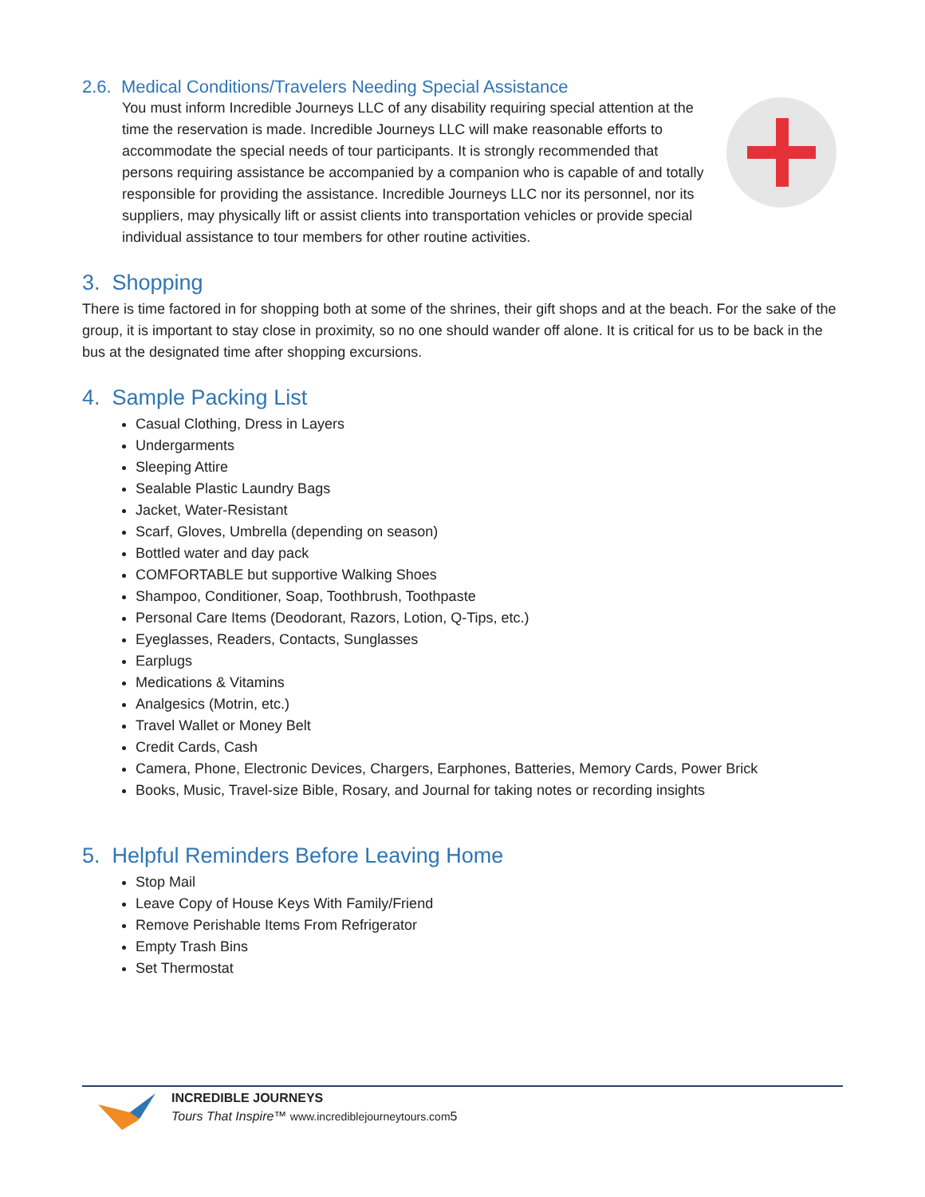2.6. Medical Conditions/Travelers Needing Special Assistance
You must inform Incredible Journeys LLC of any disability requiring special attention at the time the reservation is made. Incredible Journeys LLC will make reasonable efforts to accommodate the special needs of tour participants. It is strongly recommended that persons requiring assistance be accompanied by a companion who is capable of and totally responsible for providing the assistance. Incredible Journeys LLC nor its personnel, nor its suppliers, may physically lift or assist clients into transportation vehicles or provide special individual assistance to tour members for other routine activities.
3. Shopping
There is time factored in for shopping both at some of the shrines, their gift shops and at the beach. For the sake of the group, it is important to stay close in proximity, so no one should wander off alone. It is critical for us to be back in the bus at the designated time after shopping excursions.
4. Sample Packing List
Casual Clothing, Dress in Layers
Undergarments
Sleeping Attire
Sealable Plastic Laundry Bags
Jacket, Water-Resistant
Scarf, Gloves, Umbrella (depending on season)
Bottled water and day pack
COMFORTABLE but supportive Walking Shoes
Shampoo, Conditioner, Soap, Toothbrush, Toothpaste
Personal Care Items (Deodorant, Razors, Lotion, Q-Tips, etc.)
Eyeglasses, Readers, Contacts, Sunglasses
Earplugs
Medications & Vitamins
Analgesics (Motrin, etc.)
Travel Wallet or Money Belt
Credit Cards, Cash
Camera, Phone, Electronic Devices, Chargers, Earphones, Batteries, Memory Cards, Power Brick
Books, Music, Travel-size Bible, Rosary, and Journal for taking notes or recording insights
5. Helpful Reminders Before Leaving Home
Stop Mail
Leave Copy of House Keys With Family/Friend
Remove Perishable Items From Refrigerator
Empty Trash Bins
Set Thermostat
INCREDIBLE JOURNEYS
Tours That Inspire™ www.incrediblejourneytours.com5